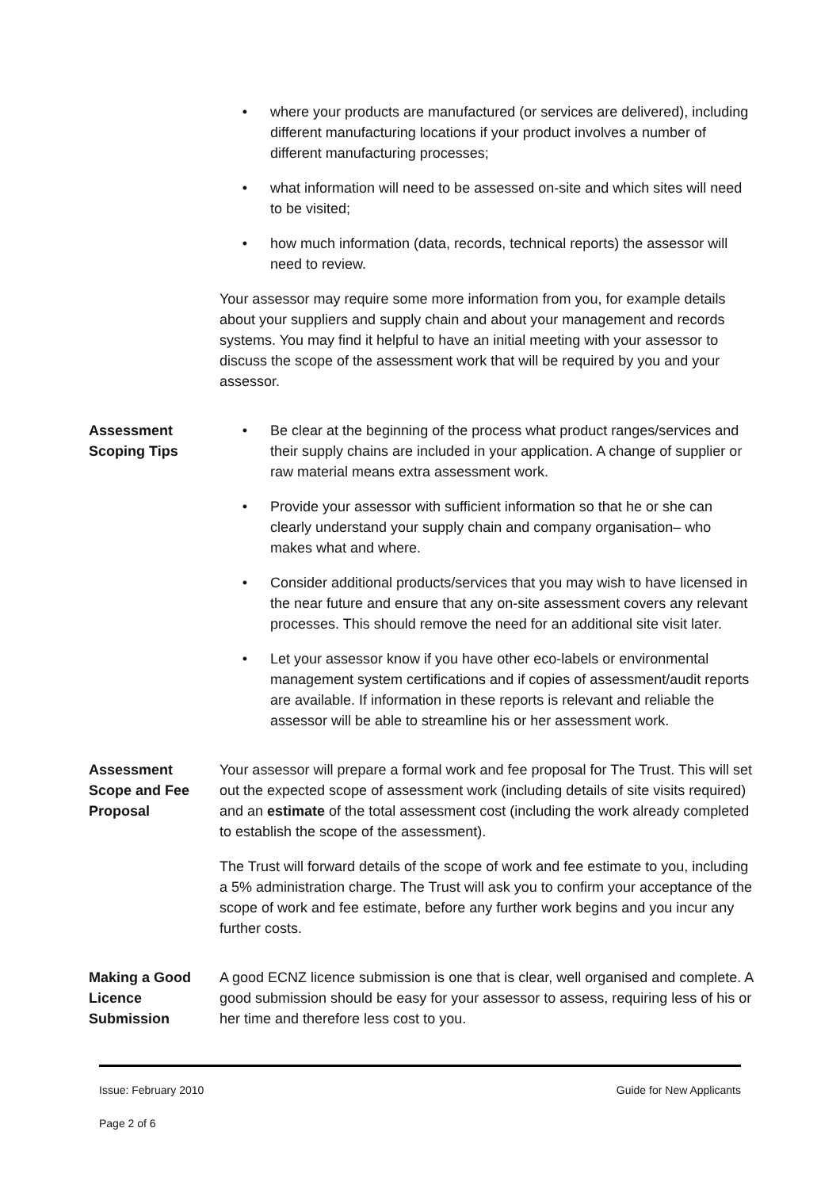• where your products are manufactured (or services are delivered), including different manufacturing locations if your product involves a number of different manufacturing processes;
• what information will need to be assessed on-site and which sites will need to be visited;
• how much information (data, records, technical reports) the assessor will need to review.
Your assessor may require some more information from you, for example details about your suppliers and supply chain and about your management and records systems. You may find it helpful to have an initial meeting with your assessor to discuss the scope of the assessment work that will be required by you and your assessor.
Assessment Scoping Tips
• Be clear at the beginning of the process what product ranges/services and their supply chains are included in your application. A change of supplier or raw material means extra assessment work.
• Provide your assessor with sufficient information so that he or she can clearly understand your supply chain and company organisation– who makes what and where.
• Consider additional products/services that you may wish to have licensed in the near future and ensure that any on-site assessment covers any relevant processes. This should remove the need for an additional site visit later.
• Let your assessor know if you have other eco-labels or environmental management system certifications and if copies of assessment/audit reports are available. If information in these reports is relevant and reliable the assessor will be able to streamline his or her assessment work.
Assessment Scope and Fee Proposal
Your assessor will prepare a formal work and fee proposal for The Trust. This will set out the expected scope of assessment work (including details of site visits required) and an estimate of the total assessment cost (including the work already completed to establish the scope of the assessment).
The Trust will forward details of the scope of work and fee estimate to you, including a 5% administration charge. The Trust will ask you to confirm your acceptance of the scope of work and fee estimate, before any further work begins and you incur any further costs.
Making a Good Licence Submission
A good ECNZ licence submission is one that is clear, well organised and complete. A good submission should be easy for your assessor to assess, requiring less of his or her time and therefore less cost to you.
Issue: February 2010 Guide for New Applicants
Page 2 of 6